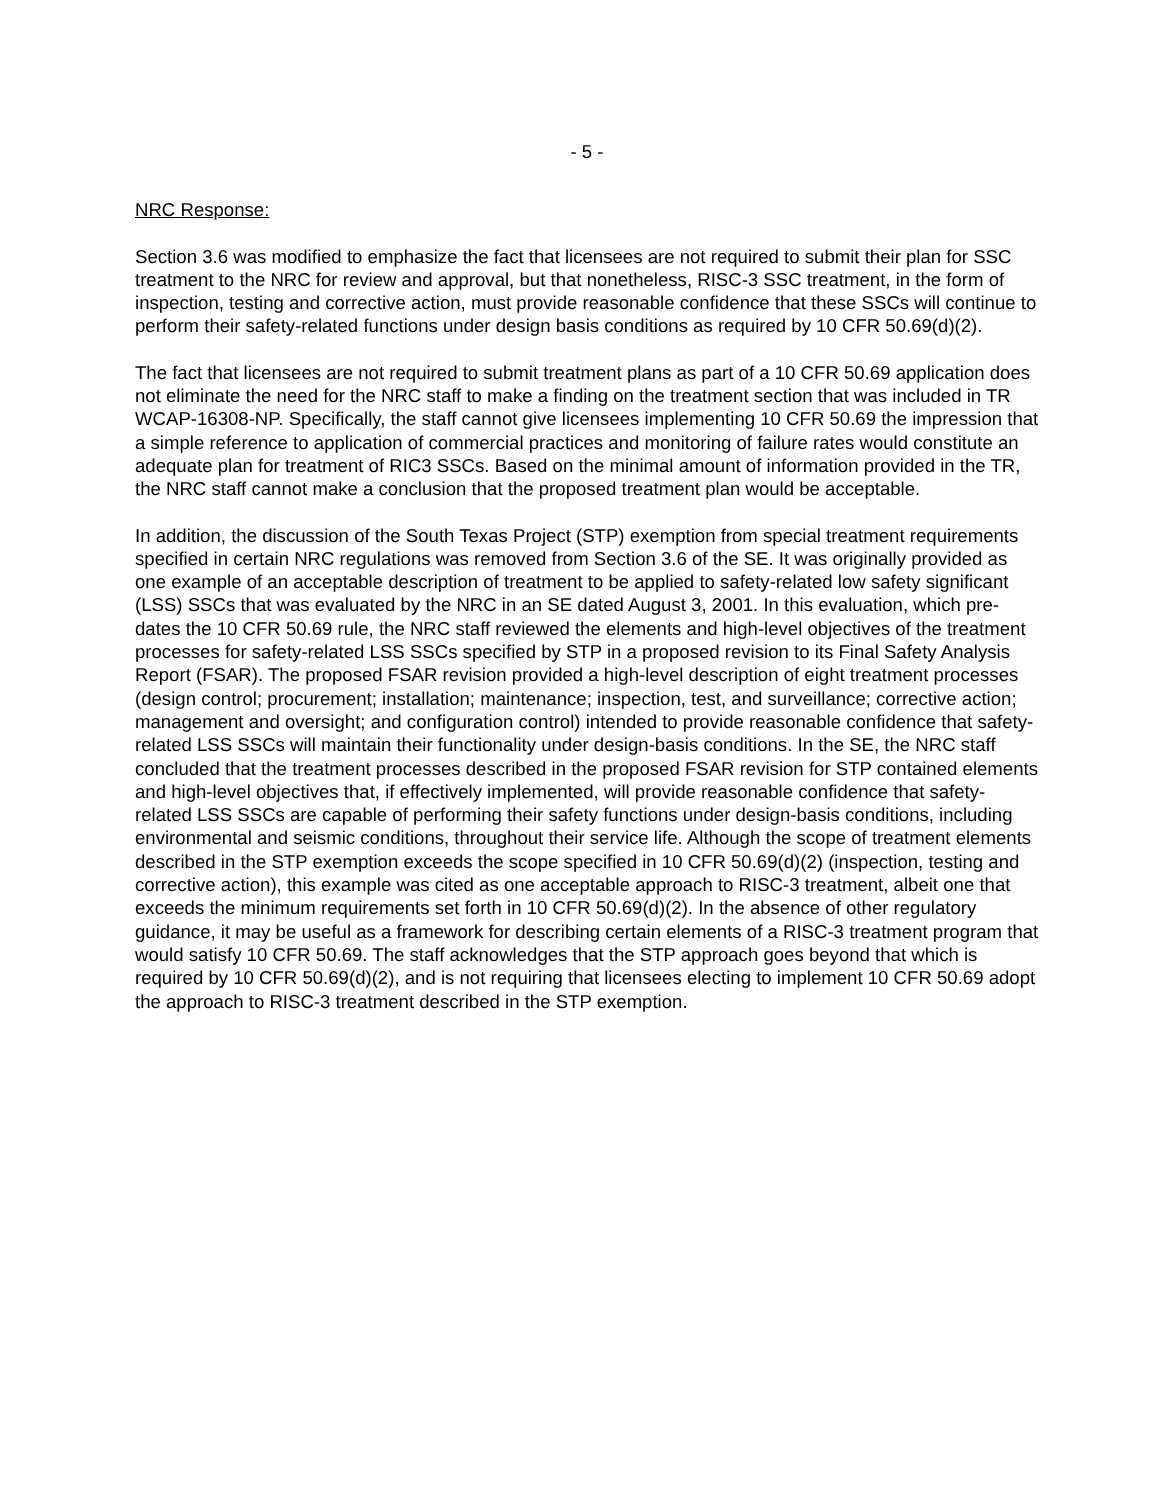- 5 -
NRC Response:
Section 3.6 was modified to emphasize the fact that licensees are not required to submit their plan for SSC treatment to the NRC for review and approval, but that nonetheless, RISC-3 SSC treatment, in the form of inspection, testing and corrective action, must provide reasonable confidence that these SSCs will continue to perform their safety-related functions under design basis conditions as required by 10 CFR 50.69(d)(2).
The fact that licensees are not required to submit treatment plans as part of a 10 CFR 50.69 application does not eliminate the need for the NRC staff to make a finding on the treatment section that was included in TR WCAP-16308-NP. Specifically, the staff cannot give licensees implementing 10 CFR 50.69 the impression that a simple reference to application of commercial practices and monitoring of failure rates would constitute an adequate plan for treatment of RIC3 SSCs. Based on the minimal amount of information provided in the TR, the NRC staff cannot make a conclusion that the proposed treatment plan would be acceptable.
In addition, the discussion of the South Texas Project (STP) exemption from special treatment requirements specified in certain NRC regulations was removed from Section 3.6 of the SE. It was originally provided as one example of an acceptable description of treatment to be applied to safety-related low safety significant (LSS) SSCs that was evaluated by the NRC in an SE dated August 3, 2001. In this evaluation, which pre-dates the 10 CFR 50.69 rule, the NRC staff reviewed the elements and high-level objectives of the treatment processes for safety-related LSS SSCs specified by STP in a proposed revision to its Final Safety Analysis Report (FSAR). The proposed FSAR revision provided a high-level description of eight treatment processes (design control; procurement; installation; maintenance; inspection, test, and surveillance; corrective action; management and oversight; and configuration control) intended to provide reasonable confidence that safety-related LSS SSCs will maintain their functionality under design-basis conditions. In the SE, the NRC staff concluded that the treatment processes described in the proposed FSAR revision for STP contained elements and high-level objectives that, if effectively implemented, will provide reasonable confidence that safety-related LSS SSCs are capable of performing their safety functions under design-basis conditions, including environmental and seismic conditions, throughout their service life. Although the scope of treatment elements described in the STP exemption exceeds the scope specified in 10 CFR 50.69(d)(2) (inspection, testing and corrective action), this example was cited as one acceptable approach to RISC-3 treatment, albeit one that exceeds the minimum requirements set forth in 10 CFR 50.69(d)(2). In the absence of other regulatory guidance, it may be useful as a framework for describing certain elements of a RISC-3 treatment program that would satisfy 10 CFR 50.69. The staff acknowledges that the STP approach goes beyond that which is required by 10 CFR 50.69(d)(2), and is not requiring that licensees electing to implement 10 CFR 50.69 adopt the approach to RISC-3 treatment described in the STP exemption.